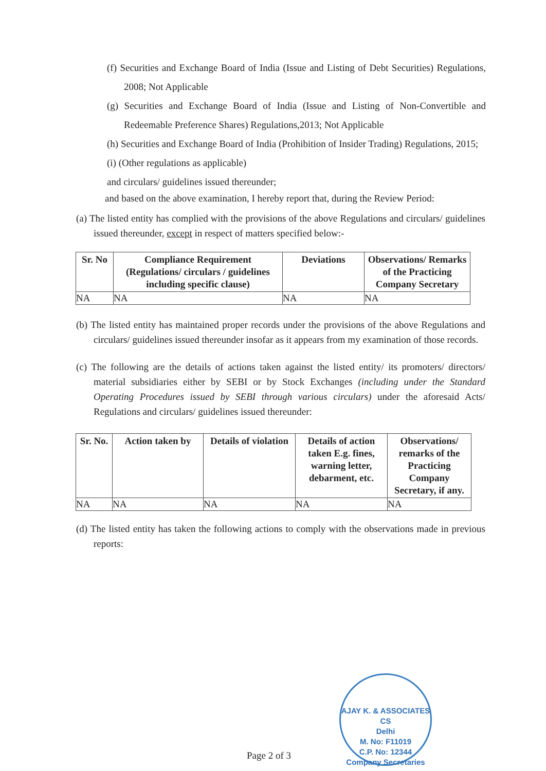(f) Securities and Exchange Board of India (Issue and Listing of Debt Securities) Regulations, 2008; Not Applicable
(g) Securities and Exchange Board of India (Issue and Listing of Non-Convertible and Redeemable Preference Shares) Regulations,2013; Not Applicable
(h) Securities and Exchange Board of India (Prohibition of Insider Trading) Regulations, 2015;
(i) (Other regulations as applicable)
and circulars/ guidelines issued thereunder;
and based on the above examination, I hereby report that, during the Review Period:
(a) The listed entity has complied with the provisions of the above Regulations and circulars/ guidelines issued thereunder, except in respect of matters specified below:-
| Sr. No | Compliance Requirement (Regulations/ circulars / guidelines including specific clause) | Deviations | Observations/ Remarks of the Practicing Company Secretary |
| --- | --- | --- | --- |
| NA | NA | NA | NA |
(b) The listed entity has maintained proper records under the provisions of the above Regulations and circulars/ guidelines issued thereunder insofar as it appears from my examination of those records.
(c) The following are the details of actions taken against the listed entity/ its promoters/ directors/ material subsidiaries either by SEBI or by Stock Exchanges (including under the Standard Operating Procedures issued by SEBI through various circulars) under the aforesaid Acts/ Regulations and circulars/ guidelines issued thereunder:
| Sr. No. | Action taken by | Details of violation | Details of action taken E.g. fines, warning letter, debarment, etc. | Observations/ remarks of the Practicing Company Secretary, if any. |
| --- | --- | --- | --- | --- |
| NA | NA | NA | NA | NA |
(d) The listed entity has taken the following actions to comply with the observations made in previous reports:
AJAY K. & ASSOCIATES
CS
Delhi
M. No: F11019
C.P. No: 12344
Company Secretaries
Page 2 of 3